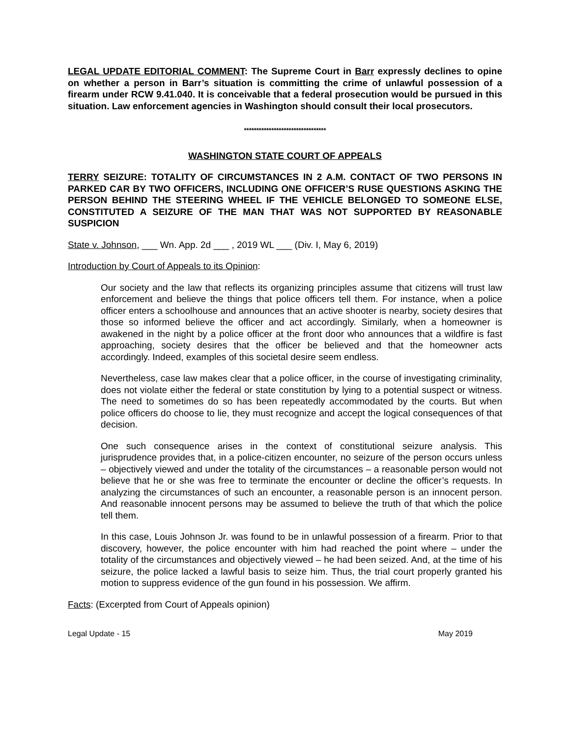LEGAL UPDATE EDITORIAL COMMENT: The Supreme Court in Barr expressly declines to opine on whether a person in Barr’s situation is committing the crime of unlawful possession of a firearm under RCW 9.41.040. It is conceivable that a federal prosecution would be pursued in this situation. Law enforcement agencies in Washington should consult their local prosecutors.
*********************************
WASHINGTON STATE COURT OF APPEALS
TERRY SEIZURE: TOTALITY OF CIRCUMSTANCES IN 2 A.M. CONTACT OF TWO PERSONS IN PARKED CAR BY TWO OFFICERS, INCLUDING ONE OFFICER’S RUSE QUESTIONS ASKING THE PERSON BEHIND THE STEERING WHEEL IF THE VEHICLE BELONGED TO SOMEONE ELSE, CONSTITUTED A SEIZURE OF THE MAN THAT WAS NOT SUPPORTED BY REASONABLE SUSPICION
State v. Johnson, ___ Wn. App. 2d ___ , 2019 WL ___ (Div. I, May 6, 2019)
Introduction by Court of Appeals to its Opinion:
Our society and the law that reflects its organizing principles assume that citizens will trust law enforcement and believe the things that police officers tell them. For instance, when a police officer enters a schoolhouse and announces that an active shooter is nearby, society desires that those so informed believe the officer and act accordingly. Similarly, when a homeowner is awakened in the night by a police officer at the front door who announces that a wildfire is fast approaching, society desires that the officer be believed and that the homeowner acts accordingly. Indeed, examples of this societal desire seem endless.
Nevertheless, case law makes clear that a police officer, in the course of investigating criminality, does not violate either the federal or state constitution by lying to a potential suspect or witness. The need to sometimes do so has been repeatedly accommodated by the courts. But when police officers do choose to lie, they must recognize and accept the logical consequences of that decision.
One such consequence arises in the context of constitutional seizure analysis. This jurisprudence provides that, in a police-citizen encounter, no seizure of the person occurs unless – objectively viewed and under the totality of the circumstances – a reasonable person would not believe that he or she was free to terminate the encounter or decline the officer’s requests. In analyzing the circumstances of such an encounter, a reasonable person is an innocent person. And reasonable innocent persons may be assumed to believe the truth of that which the police tell them.
In this case, Louis Johnson Jr. was found to be in unlawful possession of a firearm. Prior to that discovery, however, the police encounter with him had reached the point where – under the totality of the circumstances and objectively viewed – he had been seized. And, at the time of his seizure, the police lacked a lawful basis to seize him. Thus, the trial court properly granted his motion to suppress evidence of the gun found in his possession. We affirm.
Facts: (Excerpted from Court of Appeals opinion)
Legal Update - 15 May 2019